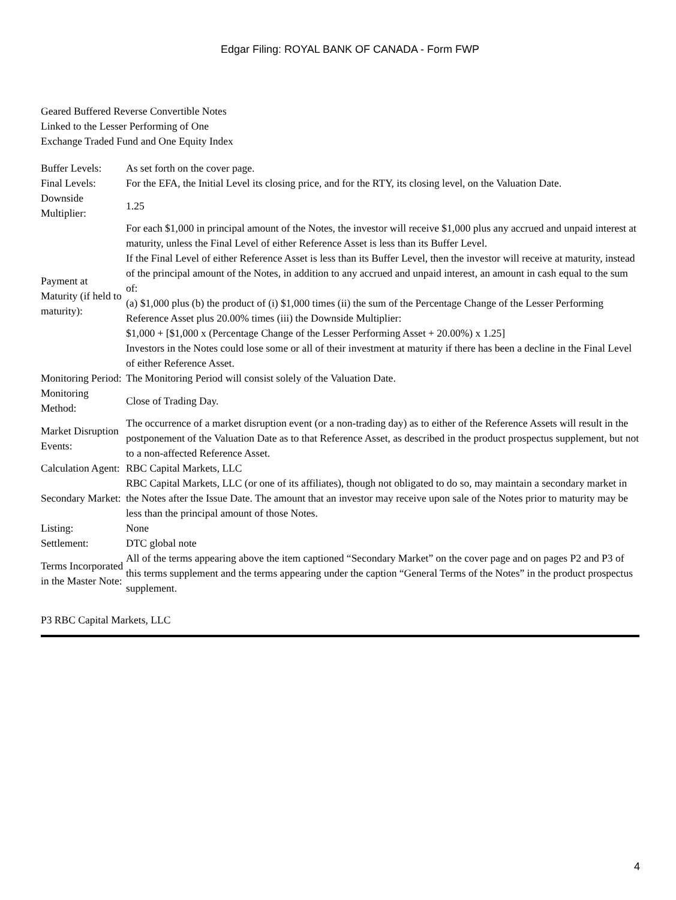Edgar Filing: ROYAL BANK OF CANADA - Form FWP
Geared Buffered Reverse Convertible Notes
Linked to the Lesser Performing of One Exchange Traded Fund and One Equity Index
| Buffer Levels: | As set forth on the cover page. |
| Final Levels: | For the EFA, the Initial Level its closing price, and for the RTY, its closing level, on the Valuation Date. |
| Downside Multiplier: | 1.25 |
| Payment at Maturity (if held to maturity): | For each $1,000 in principal amount of the Notes, the investor will receive $1,000 plus any accrued and unpaid interest at maturity, unless the Final Level of either Reference Asset is less than its Buffer Level. If the Final Level of either Reference Asset is less than its Buffer Level, then the investor will receive at maturity, instead of the principal amount of the Notes, in addition to any accrued and unpaid interest, an amount in cash equal to the sum of: (a) $1,000 plus (b) the product of (i) $1,000 times (ii) the sum of the Percentage Change of the Lesser Performing Reference Asset plus 20.00% times (iii) the Downside Multiplier: $1,000 + [$1,000 x (Percentage Change of the Lesser Performing Asset + 20.00%) x 1.25] Investors in the Notes could lose some or all of their investment at maturity if there has been a decline in the Final Level of either Reference Asset. |
| Monitoring Period: | The Monitoring Period will consist solely of the Valuation Date. |
| Monitoring Method: | Close of Trading Day. |
| Market Disruption Events: | The occurrence of a market disruption event (or a non-trading day) as to either of the Reference Assets will result in the postponement of the Valuation Date as to that Reference Asset, as described in the product prospectus supplement, but not to a non-affected Reference Asset. |
| Calculation Agent: | RBC Capital Markets, LLC |
| Secondary Market: | RBC Capital Markets, LLC (or one of its affiliates), though not obligated to do so, may maintain a secondary market in the Notes after the Issue Date. The amount that an investor may receive upon sale of the Notes prior to maturity may be less than the principal amount of those Notes. |
| Listing: | None |
| Settlement: | DTC global note |
| Terms Incorporated in the Master Note: | All of the terms appearing above the item captioned “Secondary Market” on the cover page and on pages P2 and P3 of this terms supplement and the terms appearing under the caption “General Terms of the Notes” in the product prospectus supplement. |
P3 RBC Capital Markets, LLC
4